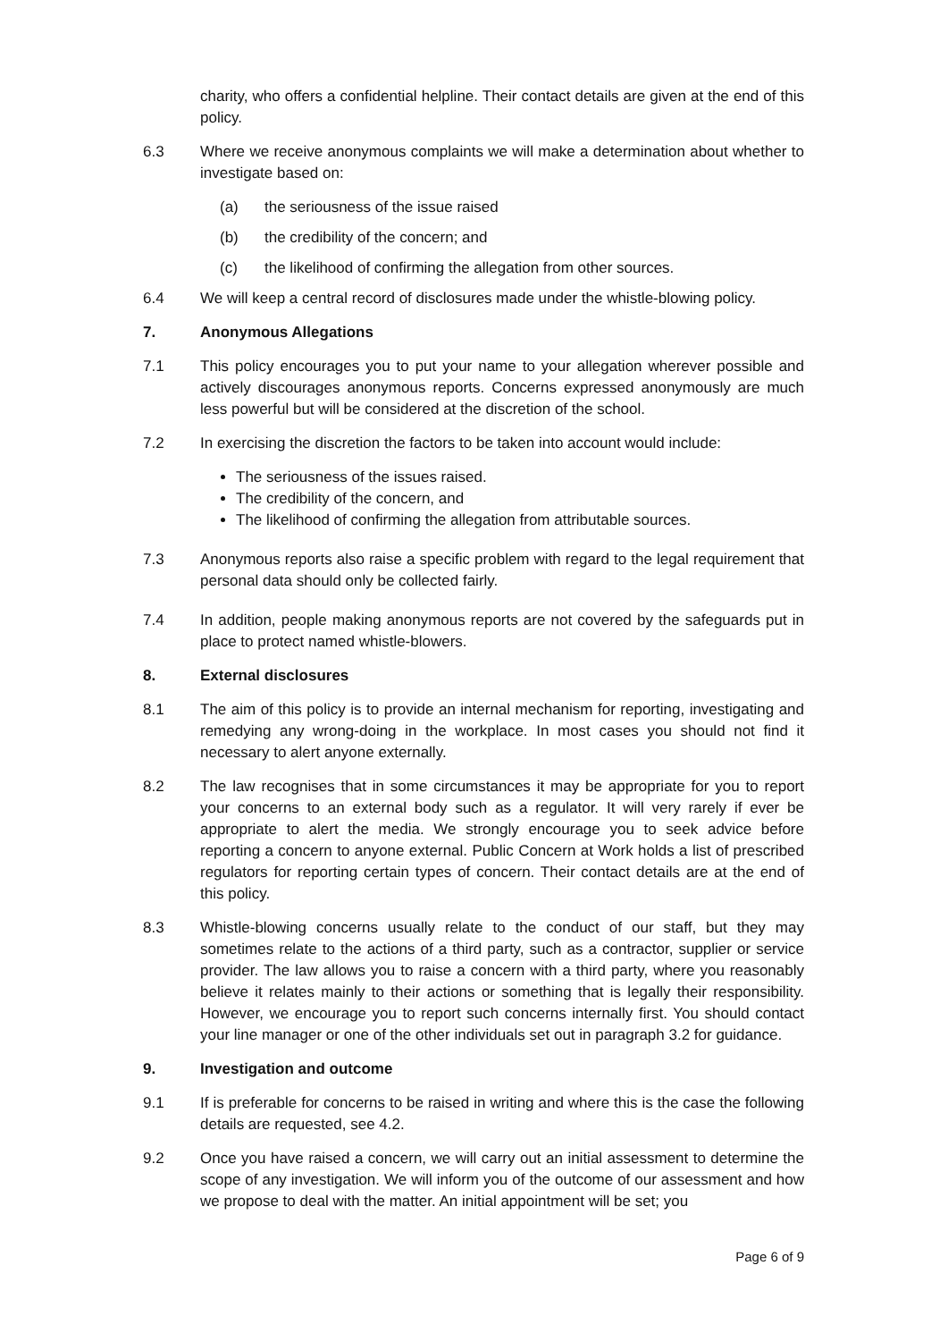charity, who offers a confidential helpline. Their contact details are given at the end of this policy.
6.3 Where we receive anonymous complaints we will make a determination about whether to investigate based on:
(a) the seriousness of the issue raised
(b) the credibility of the concern; and
(c) the likelihood of confirming the allegation from other sources.
6.4 We will keep a central record of disclosures made under the whistle-blowing policy.
7. Anonymous Allegations
7.1 This policy encourages you to put your name to your allegation wherever possible and actively discourages anonymous reports. Concerns expressed anonymously are much less powerful but will be considered at the discretion of the school.
7.2 In exercising the discretion the factors to be taken into account would include:
The seriousness of the issues raised.
The credibility of the concern, and
The likelihood of confirming the allegation from attributable sources.
7.3 Anonymous reports also raise a specific problem with regard to the legal requirement that personal data should only be collected fairly.
7.4 In addition, people making anonymous reports are not covered by the safeguards put in place to protect named whistle-blowers.
8. External disclosures
8.1 The aim of this policy is to provide an internal mechanism for reporting, investigating and remedying any wrong-doing in the workplace. In most cases you should not find it necessary to alert anyone externally.
8.2 The law recognises that in some circumstances it may be appropriate for you to report your concerns to an external body such as a regulator. It will very rarely if ever be appropriate to alert the media. We strongly encourage you to seek advice before reporting a concern to anyone external. Public Concern at Work holds a list of prescribed regulators for reporting certain types of concern. Their contact details are at the end of this policy.
8.3 Whistle-blowing concerns usually relate to the conduct of our staff, but they may sometimes relate to the actions of a third party, such as a contractor, supplier or service provider. The law allows you to raise a concern with a third party, where you reasonably believe it relates mainly to their actions or something that is legally their responsibility. However, we encourage you to report such concerns internally first. You should contact your line manager or one of the other individuals set out in paragraph 3.2 for guidance.
9. Investigation and outcome
9.1 If is preferable for concerns to be raised in writing and where this is the case the following details are requested, see 4.2.
9.2 Once you have raised a concern, we will carry out an initial assessment to determine the scope of any investigation. We will inform you of the outcome of our assessment and how we propose to deal with the matter. An initial appointment will be set; you
Page 6 of 9